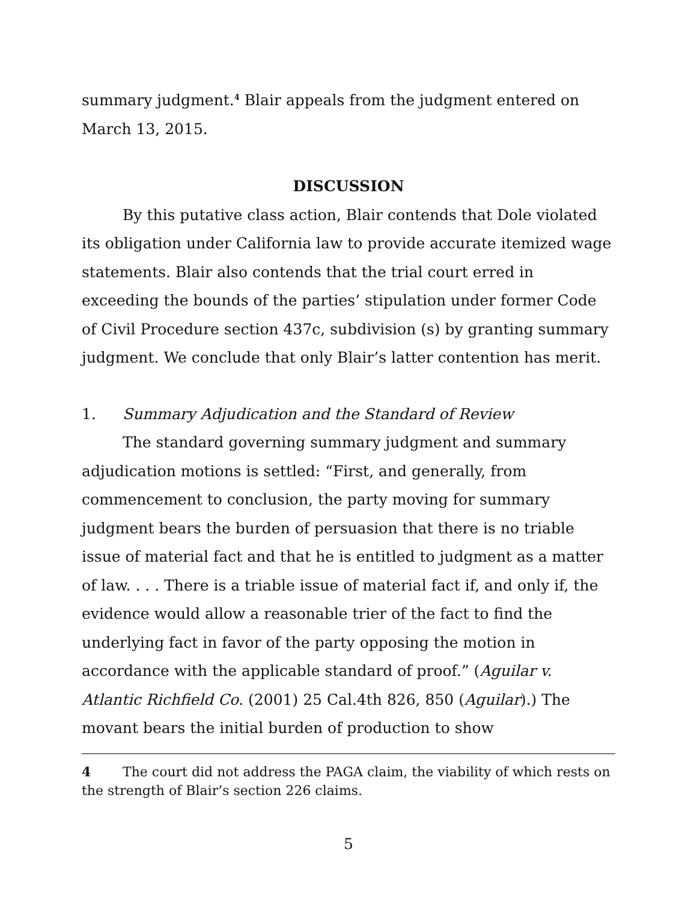summary judgment.<sup>4</sup> Blair appeals from the judgment entered on March 13, 2015.
DISCUSSION
By this putative class action, Blair contends that Dole violated its obligation under California law to provide accurate itemized wage statements. Blair also contends that the trial court erred in exceeding the bounds of the parties’ stipulation under former Code of Civil Procedure section 437c, subdivision (s) by granting summary judgment. We conclude that only Blair’s latter contention has merit.
1. Summary Adjudication and the Standard of Review
The standard governing summary judgment and summary adjudication motions is settled: “First, and generally, from commencement to conclusion, the party moving for summary judgment bears the burden of persuasion that there is no triable issue of material fact and that he is entitled to judgment as a matter of law. . . . There is a triable issue of material fact if, and only if, the evidence would allow a reasonable trier of the fact to find the underlying fact in favor of the party opposing the motion in accordance with the applicable standard of proof.” (Aguilar v. Atlantic Richfield Co. (2001) 25 Cal.4th 826, 850 (Aguilar).) The movant bears the initial burden of production to show
4 The court did not address the PAGA claim, the viability of which rests on the strength of Blair’s section 226 claims.
5